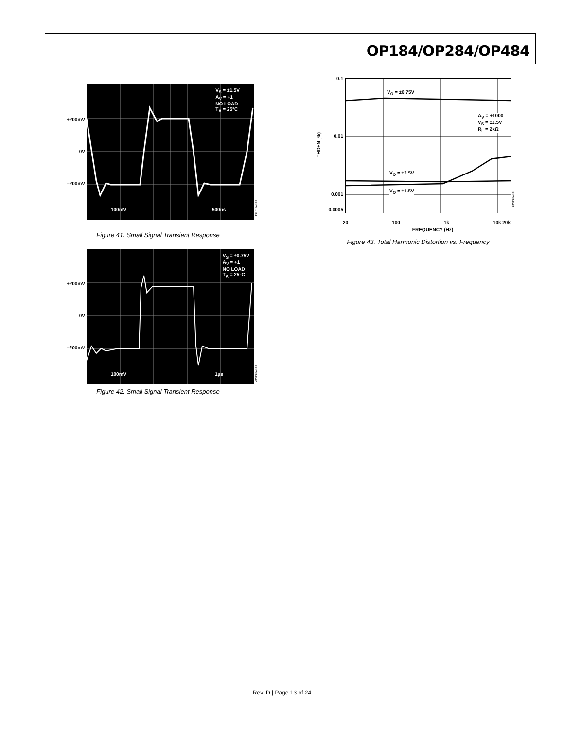OP184/OP284/OP484
+200mV
0V
–200mV
V<sub>S</sub> = ±1.5V
A<sub>V</sub> = +1
NO LOAD
T<sub>A</sub> = 25°C
100mV 500ns
00293-041
Figure 41. Small Signal Transient Response
+200mV
0V
–200mV
V<sub>S</sub> = ±0.75V
A<sub>V</sub> = +1
NO LOAD
T<sub>A</sub> = 25°C
100mV 1µs
00293-042
Figure 42. Small Signal Transient Response
0.1
0.01
0.001
0.0005
THD+N (%)
V<sub>O</sub> = ±0.75V
A<sub>V</sub> = +1000
V<sub>S</sub> = ±2.5V
R<sub>L</sub> = 2kΩ
V<sub>O</sub> = ±2.5V
V<sub>O</sub> = ±1.5V
00293-043
20 100 1k 10k 20k
FREQUENCY (Hz)
Figure 43. Total Harmonic Distortion vs. Frequency
Rev. D | Page 13 of 24